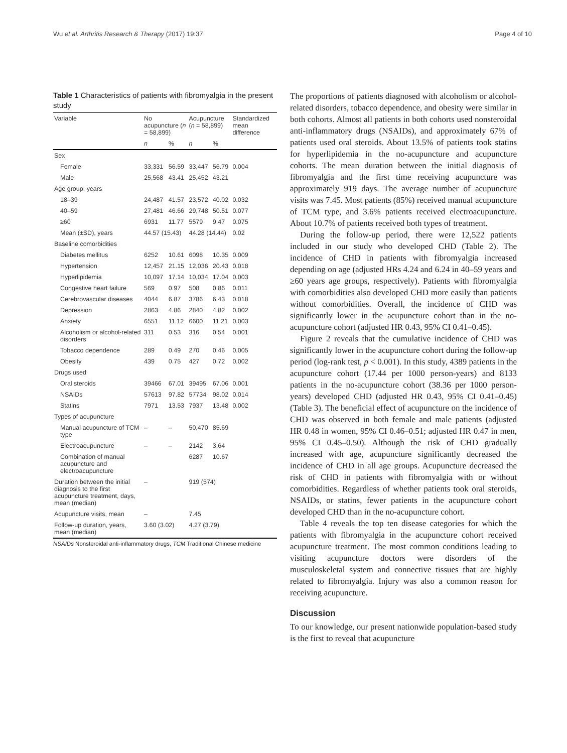Wu et al. Arthritis Research & Therapy (2017) 19:37 Page 4 of 10
Table 1 Characteristics of patients with fibromyalgia in the present study
| Variable | No acupuncture ( n = 58,899) | | Acupuncture ( n = 58,899) | | Standardized mean difference |
| --- | --- | --- | --- | --- | --- |
| | n | % | n | % | |
| Sex | | | | | |
| Female | 33,331 | 56.59 | 33,447 | 56.79 | 0.004 |
| Male | 25,568 | 43.41 | 25,452 | 43.21 | |
| Age group, years | | | | | |
| 18–39 | 24,487 | 41.57 | 23,572 | 40.02 | 0.032 |
| 40–59 | 27,481 | 46.66 | 29,748 | 50.51 | 0.077 |
| ≥60 | 6931 | 11.77 | 5579 | 9.47 | 0.075 |
| Mean (±SD), years | 44.57 (15.43) | | 44.28 (14.44) | | 0.02 |
| Baseline comorbidities | | | | | |
| Diabetes mellitus | 6252 | 10.61 | 6098 | 10.35 | 0.009 |
| Hypertension | 12,457 | 21.15 | 12,036 | 20.43 | 0.018 |
| Hyperlipidemia | 10,097 | 17.14 | 10,034 | 17.04 | 0.003 |
| Congestive heart failure | 569 | 0.97 | 508 | 0.86 | 0.011 |
| Cerebrovascular diseases | 4044 | 6.87 | 3786 | 6.43 | 0.018 |
| Depression | 2863 | 4.86 | 2840 | 4.82 | 0.002 |
| Anxiety | 6551 | 11.12 | 6600 | 11.21 | 0.003 |
| Alcoholism or alcohol-related disorders | 311 | 0.53 | 316 | 0.54 | 0.001 |
| Tobacco dependence | 289 | 0.49 | 270 | 0.46 | 0.005 |
| Obesity | 439 | 0.75 | 427 | 0.72 | 0.002 |
| Drugs used | | | | | |
| Oral steroids | 39466 | 67.01 | 39495 | 67.06 | 0.001 |
| NSAIDs | 57613 | 97.82 | 57734 | 98.02 | 0.014 |
| Statins | 7971 | 13.53 | 7937 | 13.48 | 0.002 |
| Types of acupuncture | | | | | |
| Manual acupuncture of TCM type | – | – | 50,470 | 85.69 | |
| Electroacupuncture | – | – | 2142 | 3.64 | |
| Combination of manual acupuncture and electroacupuncture | | | 6287 | 10.67 | |
| Duration between the initial diagnosis to the first acupuncture treatment, days, mean (median) | – | | 919 (574) | | |
| Acupuncture visits, mean | – | | 7.45 | | |
| Follow-up duration, years, mean (median) | 3.60 (3.02) | | 4.27 (3.79) | | |
NSAIDs Nonsteroidal anti-inflammatory drugs, TCM Traditional Chinese medicine
The proportions of patients diagnosed with alcoholism or alcohol-related disorders, tobacco dependence, and obesity were similar in both cohorts. Almost all patients in both cohorts used nonsteroidal anti-inflammatory drugs (NSAIDs), and approximately 67% of patients used oral steroids. About 13.5% of patients took statins for hyperlipidemia in the no-acupuncture and acupuncture cohorts. The mean duration between the initial diagnosis of fibromyalgia and the first time receiving acupuncture was approximately 919 days. The average number of acupuncture visits was 7.45. Most patients (85%) received manual acupuncture of TCM type, and 3.6% patients received electroacupuncture. About 10.7% of patients received both types of treatment.
During the follow-up period, there were 12,522 patients included in our study who developed CHD (Table 2). The incidence of CHD in patients with fibromyalgia increased depending on age (adjusted HRs 4.24 and 6.24 in 40–59 years and ≥60 years age groups, respectively). Patients with fibromyalgia with comorbidities also developed CHD more easily than patients without comorbidities. Overall, the incidence of CHD was significantly lower in the acupuncture cohort than in the no-acupuncture cohort (adjusted HR 0.43, 95% CI 0.41–0.45).
Figure 2 reveals that the cumulative incidence of CHD was significantly lower in the acupuncture cohort during the follow-up period (log-rank test, p < 0.001). In this study, 4389 patients in the acupuncture cohort (17.44 per 1000 person-years) and 8133 patients in the no-acupuncture cohort (38.36 per 1000 person-years) developed CHD (adjusted HR 0.43, 95% CI 0.41–0.45) (Table 3). The beneficial effect of acupuncture on the incidence of CHD was observed in both female and male patients (adjusted HR 0.48 in women, 95% CI 0.46–0.51; adjusted HR 0.47 in men, 95% CI 0.45–0.50). Although the risk of CHD gradually increased with age, acupuncture significantly decreased the incidence of CHD in all age groups. Acupuncture decreased the risk of CHD in patients with fibromyalgia with or without comorbidities. Regardless of whether patients took oral steroids, NSAIDs, or statins, fewer patients in the acupuncture cohort developed CHD than in the no-acupuncture cohort.
Table 4 reveals the top ten disease categories for which the patients with fibromyalgia in the acupuncture cohort received acupuncture treatment. The most common conditions leading to visiting acupuncture doctors were disorders of the musculoskeletal system and connective tissues that are highly related to fibromyalgia. Injury was also a common reason for receiving acupuncture.
Discussion
To our knowledge, our present nationwide population-based study is the first to reveal that acupuncture